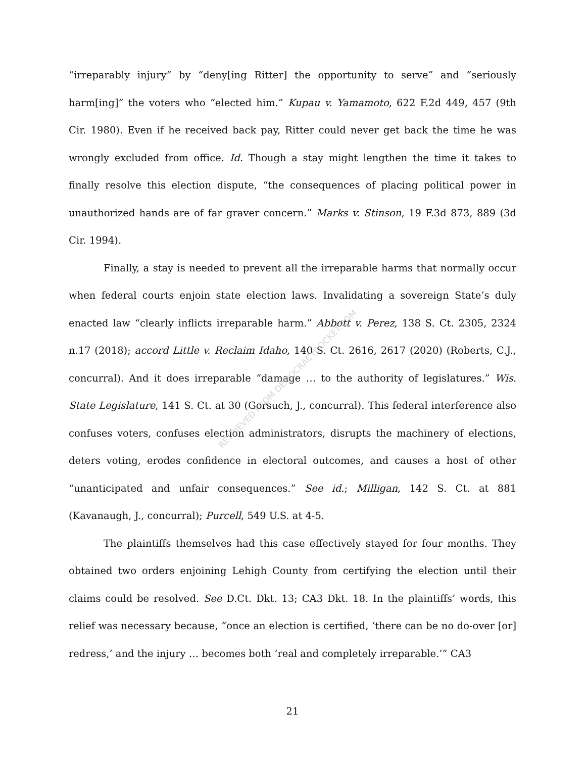RETRIEVED FROM DEMOCRACYDOCKET.COM
“irreparably injury” by “deny[ing Ritter] the opportunity to serve” and “seriously harm[ing]” the voters who “elected him.” Kupau v. Yamamoto, 622 F.2d 449, 457 (9th Cir. 1980). Even if he received back pay, Ritter could never get back the time he was wrongly excluded from office. Id. Though a stay might lengthen the time it takes to finally resolve this election dispute, “the consequences of placing political power in unauthorized hands are of far graver concern.” Marks v. Stinson, 19 F.3d 873, 889 (3d Cir. 1994).
Finally, a stay is needed to prevent all the irreparable harms that normally occur when federal courts enjoin state election laws. Invalidating a sovereign State’s duly enacted law “clearly inflicts irreparable harm.” Abbott v. Perez, 138 S. Ct. 2305, 2324 n.17 (2018); accord Little v. Reclaim Idaho, 140 S. Ct. 2616, 2617 (2020) (Roberts, C.J., concurral). And it does irreparable “damage … to the authority of legislatures.” Wis. State Legislature, 141 S. Ct. at 30 (Gorsuch, J., concurral). This federal interference also confuses voters, confuses election administrators, disrupts the machinery of elections, deters voting, erodes confidence in electoral outcomes, and causes a host of other “unanticipated and unfair consequences.” See id.; Milligan, 142 S. Ct. at 881 (Kavanaugh, J., concurral); Purcell, 549 U.S. at 4-5.
The plaintiffs themselves had this case effectively stayed for four months. They obtained two orders enjoining Lehigh County from certifying the election until their claims could be resolved. See D.Ct. Dkt. 13; CA3 Dkt. 18. In the plaintiffs’ words, this relief was necessary because, “once an election is certified, ‘there can be no do-over [or] redress,’ and the injury … becomes both ‘real and completely irreparable.’” CA3
21